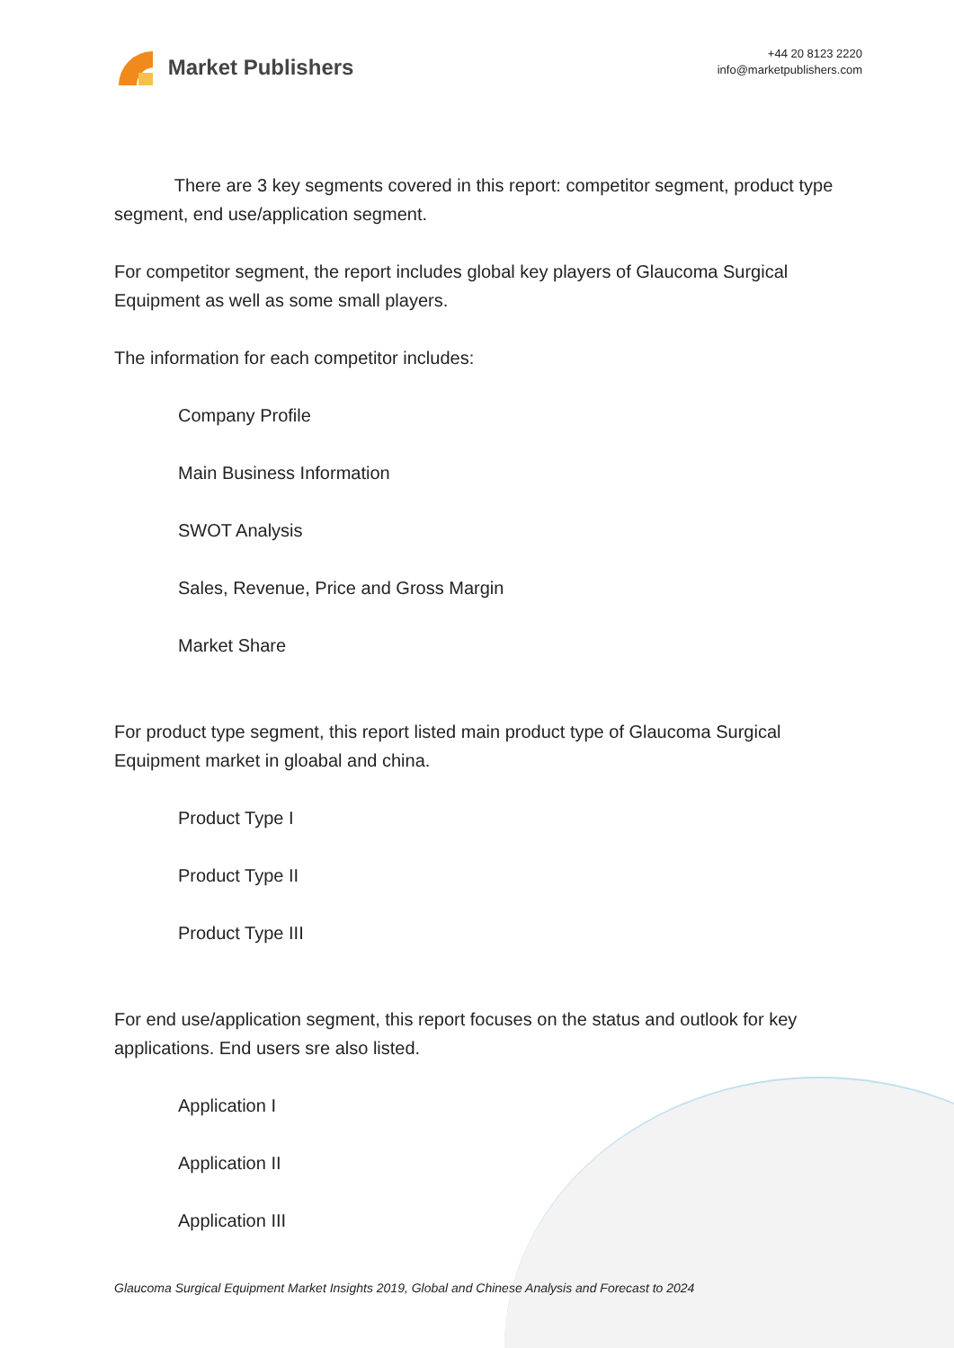Market Publishers
+44 20 8123 2220
info@marketpublishers.com
There are 3 key segments covered in this report: competitor segment, product type segment, end use/application segment.
For competitor segment, the report includes global key players of Glaucoma Surgical Equipment as well as some small players.
The information for each competitor includes:
Company Profile
Main Business Information
SWOT Analysis
Sales, Revenue, Price and Gross Margin
Market Share
For product type segment, this report listed main product type of Glaucoma Surgical Equipment market in gloabal and china.
Product Type I
Product Type II
Product Type III
For end use/application segment, this report focuses on the status and outlook for key applications. End users sre also listed.
Application I
Application II
Application III
Glaucoma Surgical Equipment Market Insights 2019, Global and Chinese Analysis and Forecast to 2024